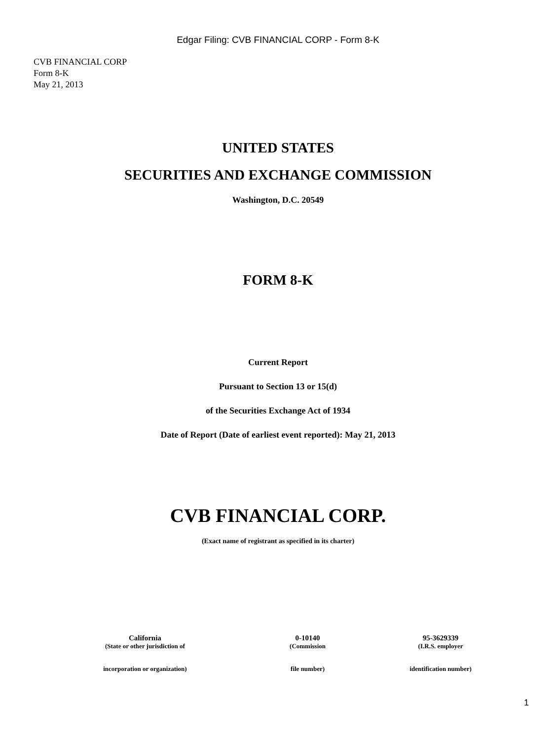Edgar Filing: CVB FINANCIAL CORP - Form 8-K
CVB FINANCIAL CORP
Form 8-K
May 21, 2013
UNITED STATES
SECURITIES AND EXCHANGE COMMISSION
Washington, D.C. 20549
FORM 8-K
Current Report
Pursuant to Section 13 or 15(d)
of the Securities Exchange Act of 1934
Date of Report (Date of earliest event reported): May 21, 2013
CVB FINANCIAL CORP.
(Exact name of registrant as specified in its charter)
| California | 0-10140 | 95-3629339 |
| (State or other jurisdiction of | (Commission | (I.R.S. employer |
| incorporation or organization) | file number) | identification number) |
1